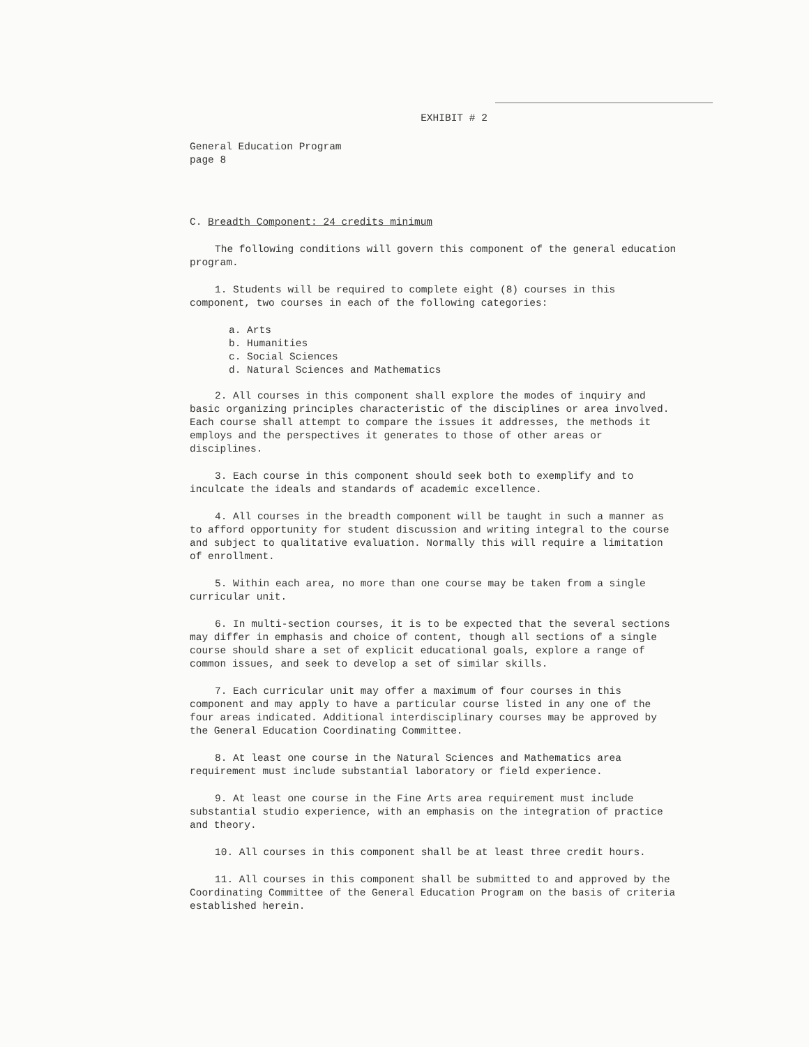EXHIBIT # 2
General Education Program
page 8
C. Breadth Component: 24 credits minimum
The following conditions will govern this component of the general education program.
1. Students will be required to complete eight (8) courses in this component, two courses in each of the following categories:
a. Arts
b. Humanities
c. Social Sciences
d. Natural Sciences and Mathematics
2. All courses in this component shall explore the modes of inquiry and basic organizing principles characteristic of the disciplines or area involved. Each course shall attempt to compare the issues it addresses, the methods it employs and the perspectives it generates to those of other areas or disciplines.
3. Each course in this component should seek both to exemplify and to inculcate the ideals and standards of academic excellence.
4. All courses in the breadth component will be taught in such a manner as to afford opportunity for student discussion and writing integral to the course and subject to qualitative evaluation. Normally this will require a limitation of enrollment.
5. Within each area, no more than one course may be taken from a single curricular unit.
6. In multi-section courses, it is to be expected that the several sections may differ in emphasis and choice of content, though all sections of a single course should share a set of explicit educational goals, explore a range of common issues, and seek to develop a set of similar skills.
7. Each curricular unit may offer a maximum of four courses in this component and may apply to have a particular course listed in any one of the four areas indicated. Additional interdisciplinary courses may be approved by the General Education Coordinating Committee.
8. At least one course in the Natural Sciences and Mathematics area requirement must include substantial laboratory or field experience.
9. At least one course in the Fine Arts area requirement must include substantial studio experience, with an emphasis on the integration of practice and theory.
10. All courses in this component shall be at least three credit hours.
11. All courses in this component shall be submitted to and approved by the Coordinating Committee of the General Education Program on the basis of criteria established herein.